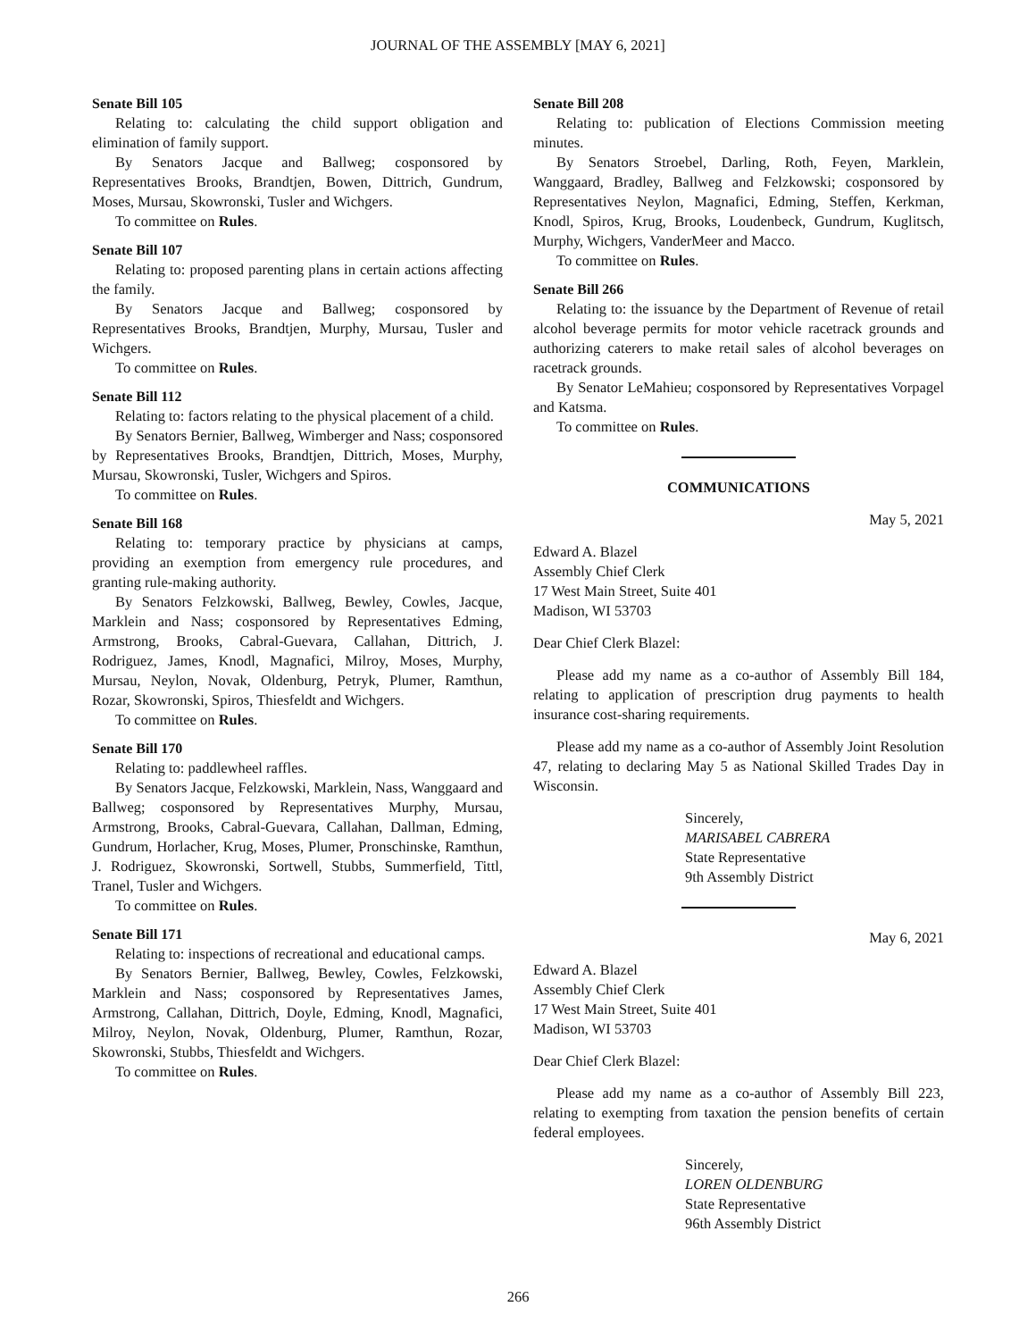JOURNAL OF THE ASSEMBLY [MAY 6, 2021]
Senate Bill 105
Relating to: calculating the child support obligation and elimination of family support.
By Senators Jacque and Ballweg; cosponsored by Representatives Brooks, Brandtjen, Bowen, Dittrich, Gundrum, Moses, Mursau, Skowronski, Tusler and Wichgers.
To committee on Rules.
Senate Bill 107
Relating to: proposed parenting plans in certain actions affecting the family.
By Senators Jacque and Ballweg; cosponsored by Representatives Brooks, Brandtjen, Murphy, Mursau, Tusler and Wichgers.
To committee on Rules.
Senate Bill 112
Relating to: factors relating to the physical placement of a child.
By Senators Bernier, Ballweg, Wimberger and Nass; cosponsored by Representatives Brooks, Brandtjen, Dittrich, Moses, Murphy, Mursau, Skowronski, Tusler, Wichgers and Spiros.
To committee on Rules.
Senate Bill 168
Relating to: temporary practice by physicians at camps, providing an exemption from emergency rule procedures, and granting rule-making authority.
By Senators Felzkowski, Ballweg, Bewley, Cowles, Jacque, Marklein and Nass; cosponsored by Representatives Edming, Armstrong, Brooks, Cabral-Guevara, Callahan, Dittrich, J. Rodriguez, James, Knodl, Magnafici, Milroy, Moses, Murphy, Mursau, Neylon, Novak, Oldenburg, Petryk, Plumer, Ramthun, Rozar, Skowronski, Spiros, Thiesfeldt and Wichgers.
To committee on Rules.
Senate Bill 170
Relating to: paddlewheel raffles.
By Senators Jacque, Felzkowski, Marklein, Nass, Wanggaard and Ballweg; cosponsored by Representatives Murphy, Mursau, Armstrong, Brooks, Cabral-Guevara, Callahan, Dallman, Edming, Gundrum, Horlacher, Krug, Moses, Plumer, Pronschinske, Ramthun, J. Rodriguez, Skowronski, Sortwell, Stubbs, Summerfield, Tittl, Tranel, Tusler and Wichgers.
To committee on Rules.
Senate Bill 171
Relating to: inspections of recreational and educational camps.
By Senators Bernier, Ballweg, Bewley, Cowles, Felzkowski, Marklein and Nass; cosponsored by Representatives James, Armstrong, Callahan, Dittrich, Doyle, Edming, Knodl, Magnafici, Milroy, Neylon, Novak, Oldenburg, Plumer, Ramthun, Rozar, Skowronski, Stubbs, Thiesfeldt and Wichgers.
To committee on Rules.
Senate Bill 208
Relating to: publication of Elections Commission meeting minutes.
By Senators Stroebel, Darling, Roth, Feyen, Marklein, Wanggaard, Bradley, Ballweg and Felzkowski; cosponsored by Representatives Neylon, Magnafici, Edming, Steffen, Kerkman, Knodl, Spiros, Krug, Brooks, Loudenbeck, Gundrum, Kuglitsch, Murphy, Wichgers, VanderMeer and Macco.
To committee on Rules.
Senate Bill 266
Relating to: the issuance by the Department of Revenue of retail alcohol beverage permits for motor vehicle racetrack grounds and authorizing caterers to make retail sales of alcohol beverages on racetrack grounds.
By Senator LeMahieu; cosponsored by Representatives Vorpagel and Katsma.
To committee on Rules.
COMMUNICATIONS
May 5, 2021
Edward A. Blazel
Assembly Chief Clerk
17 West Main Street, Suite 401
Madison, WI 53703
Dear Chief Clerk Blazel:
Please add my name as a co-author of Assembly Bill 184, relating to application of prescription drug payments to health insurance cost-sharing requirements.
Please add my name as a co-author of Assembly Joint Resolution 47, relating to declaring May 5 as National Skilled Trades Day in Wisconsin.
Sincerely,
MARISABEL CABRERA
State Representative
9th Assembly District
May 6, 2021
Edward A. Blazel
Assembly Chief Clerk
17 West Main Street, Suite 401
Madison, WI 53703
Dear Chief Clerk Blazel:
Please add my name as a co-author of Assembly Bill 223, relating to exempting from taxation the pension benefits of certain federal employees.
Sincerely,
LOREN OLDENBURG
State Representative
96th Assembly District
266